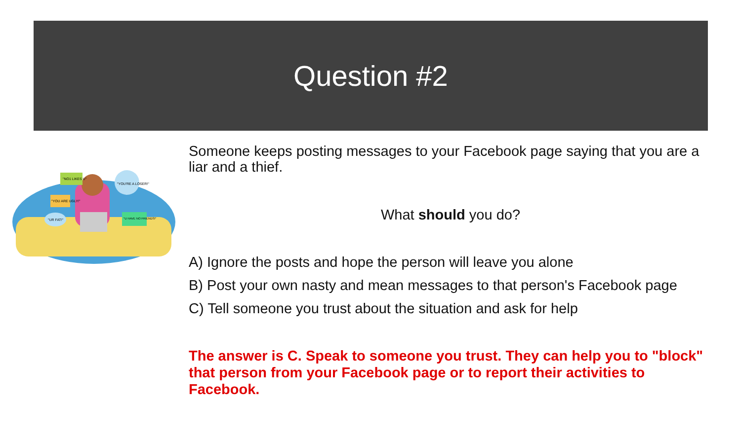Question #2
"NO1 LIKES U"
"YOU ARE UGLY!"
"UR FAT!"
"YOU'RE A LOSER!"
"U HAVE NO FRIENDS!"
Someone keeps posting messages to your Facebook page saying that you are a liar and a thief.
What should you do?
A) Ignore the posts and hope the person will leave you alone
B) Post your own nasty and mean messages to that person's Facebook page
C) Tell someone you trust about the situation and ask for help
The answer is C. Speak to someone you trust. They can help you to "block" that person from your Facebook page or to report their activities to Facebook.